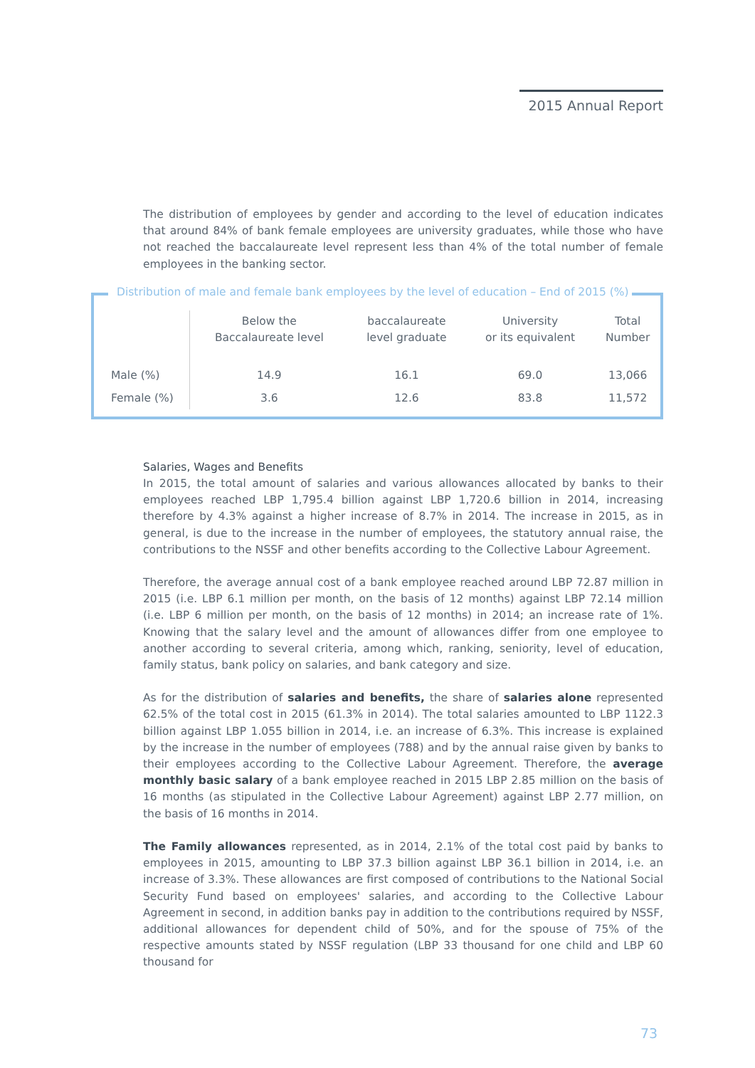2015 Annual Report
The distribution of employees by gender and according to the level of education indicates that around 84% of bank female employees are university graduates, while those who have not reached the baccalaureate level represent less than 4% of the total number of female employees in the banking sector.
Distribution of male and female bank employees by the level of education – End of 2015 (%)
| | Below the Baccalaureate level | baccalaureate level graduate | University or its equivalent | Total Number |
| --- | --- | --- | --- | --- |
| Male (%) | 14.9 | 16.1 | 69.0 | 13,066 |
| Female (%) | 3.6 | 12.6 | 83.8 | 11,572 |
Salaries, Wages and Benefits
In 2015, the total amount of salaries and various allowances allocated by banks to their employees reached LBP 1,795.4 billion against LBP 1,720.6 billion in 2014, increasing therefore by 4.3% against a higher increase of 8.7% in 2014. The increase in 2015, as in general, is due to the increase in the number of employees, the statutory annual raise, the contributions to the NSSF and other benefits according to the Collective Labour Agreement.
Therefore, the average annual cost of a bank employee reached around LBP 72.87 million in 2015 (i.e. LBP 6.1 million per month, on the basis of 12 months) against LBP 72.14 million (i.e. LBP 6 million per month, on the basis of 12 months) in 2014; an increase rate of 1%. Knowing that the salary level and the amount of allowances differ from one employee to another according to several criteria, among which, ranking, seniority, level of education, family status, bank policy on salaries, and bank category and size.
As for the distribution of salaries and benefits, the share of salaries alone represented 62.5% of the total cost in 2015 (61.3% in 2014). The total salaries amounted to LBP 1122.3 billion against LBP 1.055 billion in 2014, i.e. an increase of 6.3%. This increase is explained by the increase in the number of employees (788) and by the annual raise given by banks to their employees according to the Collective Labour Agreement. Therefore, the average monthly basic salary of a bank employee reached in 2015 LBP 2.85 million on the basis of 16 months (as stipulated in the Collective Labour Agreement) against LBP 2.77 million, on the basis of 16 months in 2014.
The Family allowances represented, as in 2014, 2.1% of the total cost paid by banks to employees in 2015, amounting to LBP 37.3 billion against LBP 36.1 billion in 2014, i.e. an increase of 3.3%. These allowances are first composed of contributions to the National Social Security Fund based on employees' salaries, and according to the Collective Labour Agreement in second, in addition banks pay in addition to the contributions required by NSSF, additional allowances for dependent child of 50%, and for the spouse of 75% of the respective amounts stated by NSSF regulation (LBP 33 thousand for one child and LBP 60 thousand for
73